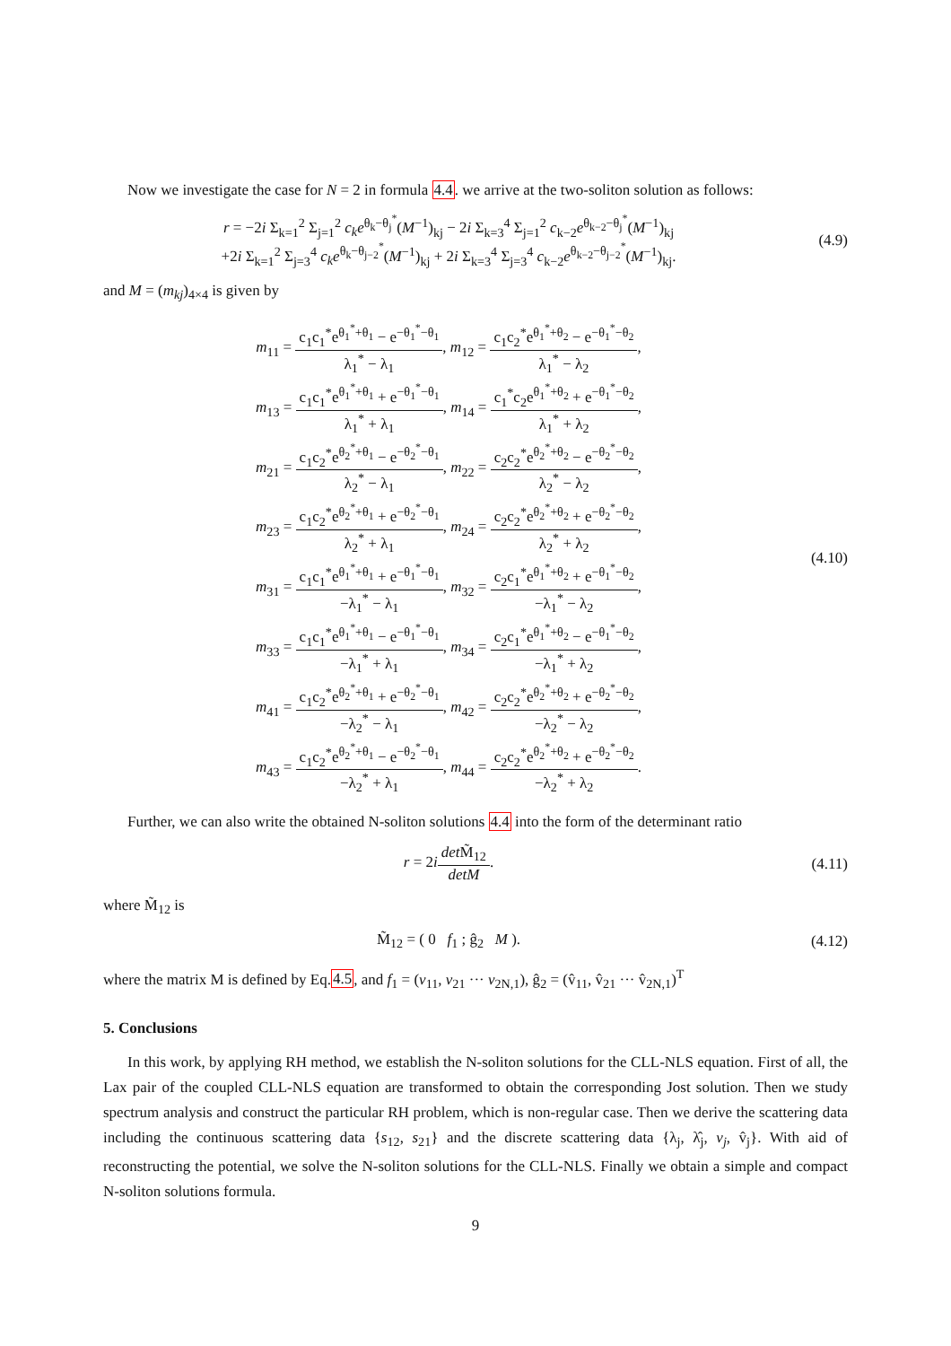Now we investigate the case for N = 2 in formula 4.4. we arrive at the two-soliton solution as follows:
r = −2i Σ<sub>k=1</sub><sup>2</sup> Σ<sub>j=1</sub><sup>2</sup> c<sub>k</sub>e<sup>θ<sub>k</sub>−θ<sub>j</sub><sup>*</sup></sup>(M<sup>−1</sup>)<sub>kj</sub> − 2i Σ<sub>k=3</sub><sup>4</sup> Σ<sub>j=1</sub><sup>2</sup> c<sub>k−2</sub>e<sup>θ<sub>k−2</sub>−θ<sub>j</sub><sup>*</sup></sup>(M<sup>−1</sup>)<sub>kj</sub>
+2i Σ<sub>k=1</sub><sup>2</sup> Σ<sub>j=3</sub><sup>4</sup> c<sub>k</sub>e<sup>θ<sub>k</sub>−θ<sub>j−2</sub><sup>*</sup></sup>(M<sup>−1</sup>)<sub>kj</sub> + 2i Σ<sub>k=3</sub><sup>4</sup> Σ<sub>j=3</sub><sup>4</sup> c<sub>k−2</sub>e<sup>θ<sub>k−2</sub>−θ<sub>j−2</sub><sup>*</sup></sup>(M<sup>−1</sup>)<sub>kj</sub>.
(4.9)
and M = (m<sub>kj</sub>)<sub>4×4</sub> is given by
m<sub>11</sub> = c<sub>1</sub>c<sub>1</sub><sup>*</sup>e<sup>θ<sub>1</sub><sup>*</sup>+θ<sub>1</sub></sup> − e<sup>−θ<sub>1</sub><sup>*</sup>−θ<sub>1</sub></sup> λ<sub>1</sub><sup>*</sup> − λ<sub>1</sub>, m<sub>12</sub> = c<sub>1</sub>c<sub>2</sub><sup>*</sup>e<sup>θ<sub>1</sub><sup>*</sup>+θ<sub>2</sub></sup> − e<sup>−θ<sub>1</sub><sup>*</sup>−θ<sub>2</sub></sup> λ<sub>1</sub><sup>*</sup> − λ<sub>2</sub>,
m<sub>13</sub> = c<sub>1</sub>c<sub>1</sub><sup>*</sup>e<sup>θ<sub>1</sub><sup>*</sup>+θ<sub>1</sub></sup> + e<sup>−θ<sub>1</sub><sup>*</sup>−θ<sub>1</sub></sup> λ<sub>1</sub><sup>*</sup> + λ<sub>1</sub>, m<sub>14</sub> = c<sub>1</sub><sup>*</sup>c<sub>2</sub>e<sup>θ<sub>1</sub><sup>*</sup>+θ<sub>2</sub></sup> + e<sup>−θ<sub>1</sub><sup>*</sup>−θ<sub>2</sub></sup> λ<sub>1</sub><sup>*</sup> + λ<sub>2</sub>,
m<sub>21</sub> = c<sub>1</sub>c<sub>2</sub><sup>*</sup>e<sup>θ<sub>2</sub><sup>*</sup>+θ<sub>1</sub></sup> − e<sup>−θ<sub>2</sub><sup>*</sup>−θ<sub>1</sub></sup> λ<sub>2</sub><sup>*</sup> − λ<sub>1</sub>, m<sub>22</sub> = c<sub>2</sub>c<sub>2</sub><sup>*</sup>e<sup>θ<sub>2</sub><sup>*</sup>+θ<sub>2</sub></sup> − e<sup>−θ<sub>2</sub><sup>*</sup>−θ<sub>2</sub></sup> λ<sub>2</sub><sup>*</sup> − λ<sub>2</sub>,
m<sub>23</sub> = c<sub>1</sub>c<sub>2</sub><sup>*</sup>e<sup>θ<sub>2</sub><sup>*</sup>+θ<sub>1</sub></sup> + e<sup>−θ<sub>2</sub><sup>*</sup>−θ<sub>1</sub></sup> λ<sub>2</sub><sup>*</sup> + λ<sub>1</sub>, m<sub>24</sub> = c<sub>2</sub>c<sub>2</sub><sup>*</sup>e<sup>θ<sub>2</sub><sup>*</sup>+θ<sub>2</sub></sup> + e<sup>−θ<sub>2</sub><sup>*</sup>−θ<sub>2</sub></sup> λ<sub>2</sub><sup>*</sup> + λ<sub>2</sub>,
m<sub>31</sub> = c<sub>1</sub>c<sub>1</sub><sup>*</sup>e<sup>θ<sub>1</sub><sup>*</sup>+θ<sub>1</sub></sup> + e<sup>−θ<sub>1</sub><sup>*</sup>−θ<sub>1</sub></sup> −λ<sub>1</sub><sup>*</sup> − λ<sub>1</sub>, m<sub>32</sub> = c<sub>2</sub>c<sub>1</sub><sup>*</sup>e<sup>θ<sub>1</sub><sup>*</sup>+θ<sub>2</sub></sup> + e<sup>−θ<sub>1</sub><sup>*</sup>−θ<sub>2</sub></sup> −λ<sub>1</sub><sup>*</sup> − λ<sub>2</sub>,
m<sub>33</sub> = c<sub>1</sub>c<sub>1</sub><sup>*</sup>e<sup>θ<sub>1</sub><sup>*</sup>+θ<sub>1</sub></sup> − e<sup>−θ<sub>1</sub><sup>*</sup>−θ<sub>1</sub></sup> −λ<sub>1</sub><sup>*</sup> + λ<sub>1</sub>, m<sub>34</sub> = c<sub>2</sub>c<sub>1</sub><sup>*</sup>e<sup>θ<sub>1</sub><sup>*</sup>+θ<sub>2</sub></sup> − e<sup>−θ<sub>1</sub><sup>*</sup>−θ<sub>2</sub></sup> −λ<sub>1</sub><sup>*</sup> + λ<sub>2</sub>,
m<sub>41</sub> = c<sub>1</sub>c<sub>2</sub><sup>*</sup>e<sup>θ<sub>2</sub><sup>*</sup>+θ<sub>1</sub></sup> + e<sup>−θ<sub>2</sub><sup>*</sup>−θ<sub>1</sub></sup> −λ<sub>2</sub><sup>*</sup> − λ<sub>1</sub>, m<sub>42</sub> = c<sub>2</sub>c<sub>2</sub><sup>*</sup>e<sup>θ<sub>2</sub><sup>*</sup>+θ<sub>2</sub></sup> + e<sup>−θ<sub>2</sub><sup>*</sup>−θ<sub>2</sub></sup> −λ<sub>2</sub><sup>*</sup> − λ<sub>2</sub>,
m<sub>43</sub> = c<sub>1</sub>c<sub>2</sub><sup>*</sup>e<sup>θ<sub>2</sub><sup>*</sup>+θ<sub>1</sub></sup> − e<sup>−θ<sub>2</sub><sup>*</sup>−θ<sub>1</sub></sup> −λ<sub>2</sub><sup>*</sup> + λ<sub>1</sub>, m<sub>44</sub> = c<sub>2</sub>c<sub>2</sub><sup>*</sup>e<sup>θ<sub>2</sub><sup>*</sup>+θ<sub>2</sub></sup> + e<sup>−θ<sub>2</sub><sup>*</sup>−θ<sub>2</sub></sup> −λ<sub>2</sub><sup>*</sup> + λ<sub>2</sub>.
(4.10)
Further, we can also write the obtained N-soliton solutions 4.4 into the form of the determinant ratio
r = 2idet M̃<sub>12</sub> detM.
(4.11)
where M̃<sub>12</sub> is
M̃<sub>12</sub> = ( 0 f<sub>1</sub> ; ĝ<sub>2</sub> M ).
(4.12)
where the matrix M is defined by Eq.4.5, and f<sub>1</sub> = (v<sub>11</sub>, v<sub>21</sub> ··· v<sub>2N,1</sub>), ĝ<sub>2</sub> = (v̂<sub>11</sub>, v̂<sub>21</sub> ··· v̂<sub>2N,1</sub>)<sup>T</sup>
5. Conclusions
In this work, by applying RH method, we establish the N-soliton solutions for the CLL-NLS equation. First of all, the Lax pair of the coupled CLL-NLS equation are transformed to obtain the corresponding Jost solution. Then we study spectrum analysis and construct the particular RH problem, which is non-regular case. Then we derive the scattering data including the continuous scattering data {s<sub>12</sub>, s<sub>21</sub>} and the discrete scattering data {λ<sub>j</sub>, λ̂<sub>j</sub>, v<sub>j</sub>, v̂<sub>j</sub>}. With aid of reconstructing the potential, we solve the N-soliton solutions for the CLL-NLS. Finally we obtain a simple and compact N-soliton solutions formula.
9